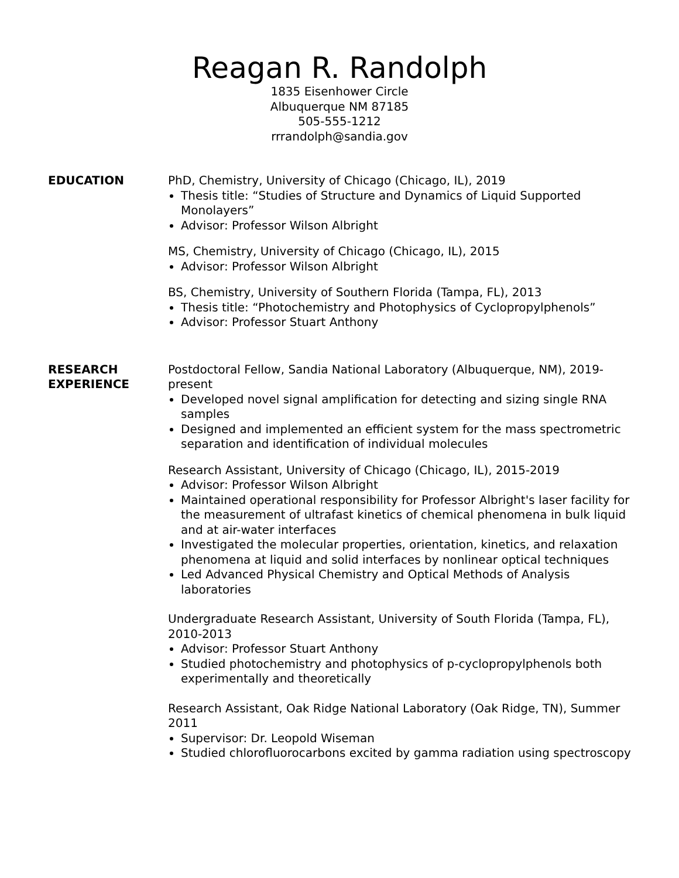Reagan R. Randolph
1835 Eisenhower Circle
Albuquerque NM 87185
505-555-1212
rrrandolph@sandia.gov
EDUCATION PhD, Chemistry, University of Chicago (Chicago, IL), 2019
Thesis title: “Studies of Structure and Dynamics of Liquid Supported Monolayers”
Advisor: Professor Wilson Albright
MS, Chemistry, University of Chicago (Chicago, IL), 2015
Advisor: Professor Wilson Albright
BS, Chemistry, University of Southern Florida (Tampa, FL), 2013
Thesis title: “Photochemistry and Photophysics of Cyclopropylphenols”
Advisor: Professor Stuart Anthony
RESEARCH
EXPERIENCE
Postdoctoral Fellow, Sandia National Laboratory (Albuquerque, NM), 2019-present
Developed novel signal amplification for detecting and sizing single RNA samples
Designed and implemented an efficient system for the mass spectrometric separation and identification of individual molecules
Research Assistant, University of Chicago (Chicago, IL), 2015-2019
Advisor: Professor Wilson Albright
Maintained operational responsibility for Professor Albright's laser facility for the measurement of ultrafast kinetics of chemical phenomena in bulk liquid and at air-water interfaces
Investigated the molecular properties, orientation, kinetics, and relaxation phenomena at liquid and solid interfaces by nonlinear optical techniques
Led Advanced Physical Chemistry and Optical Methods of Analysis laboratories
Undergraduate Research Assistant, University of South Florida (Tampa, FL), 2010-2013
Advisor: Professor Stuart Anthony
Studied photochemistry and photophysics of p-cyclopropylphenols both experimentally and theoretically
Research Assistant, Oak Ridge National Laboratory (Oak Ridge, TN), Summer 2011
Supervisor: Dr. Leopold Wiseman
Studied chlorofluorocarbons excited by gamma radiation using spectroscopy